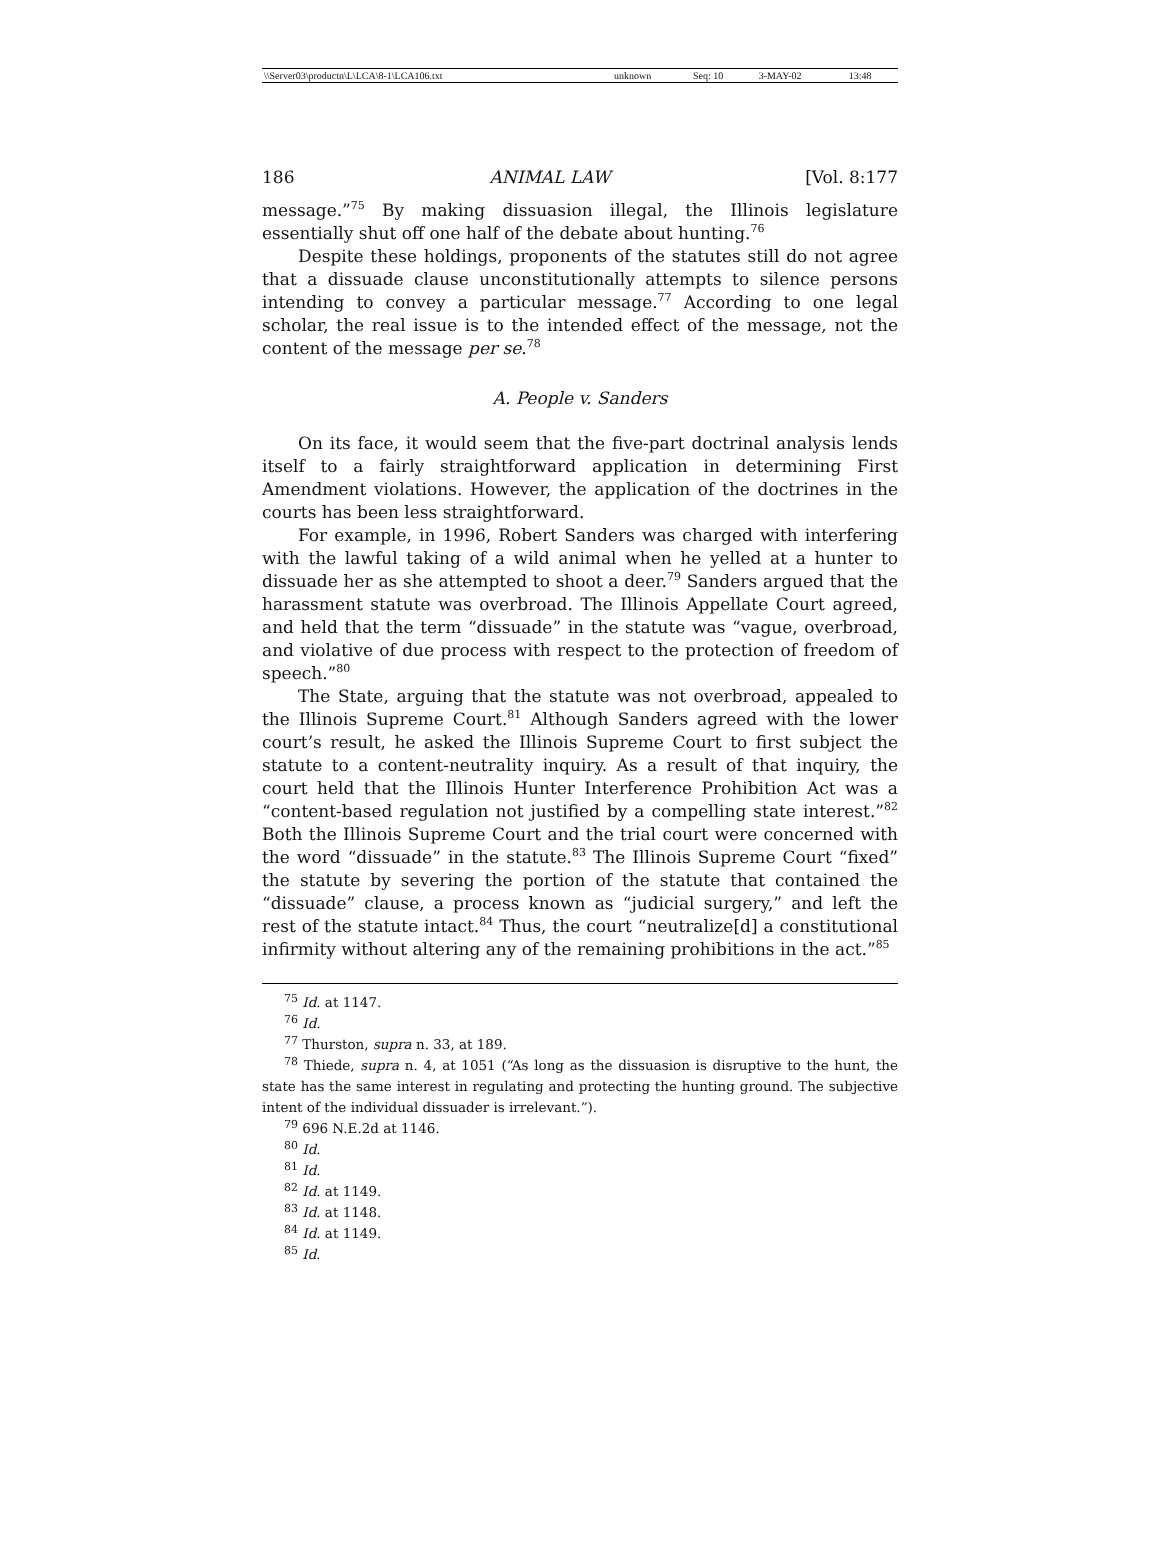| \\Server03\productn\L\LCA\8-1\LCA106.txt | unknown | Seq: 10 | 3-MAY-02 | 13:48 |
186 ANIMAL LAW [Vol. 8:177
message.”<sup>75</sup> By making dissuasion illegal, the Illinois legislature essentially shut off one half of the debate about hunting.<sup>76</sup>
Despite these holdings, proponents of the statutes still do not agree that a dissuade clause unconstitutionally attempts to silence persons intending to convey a particular message.<sup>77</sup> According to one legal scholar, the real issue is to the intended effect of the message, not the content of the message per se.<sup>78</sup>
A. People v. Sanders
On its face, it would seem that the five-part doctrinal analysis lends itself to a fairly straightforward application in determining First Amendment violations. However, the application of the doctrines in the courts has been less straightforward.
For example, in 1996, Robert Sanders was charged with interfering with the lawful taking of a wild animal when he yelled at a hunter to dissuade her as she attempted to shoot a deer.<sup>79</sup> Sanders argued that the harassment statute was overbroad. The Illinois Appellate Court agreed, and held that the term “dissuade” in the statute was “vague, overbroad, and violative of due process with respect to the protection of freedom of speech.”<sup>80</sup>
The State, arguing that the statute was not overbroad, appealed to the Illinois Supreme Court.<sup>81</sup> Although Sanders agreed with the lower court’s result, he asked the Illinois Supreme Court to first subject the statute to a content-neutrality inquiry. As a result of that inquiry, the court held that the Illinois Hunter Interference Prohibition Act was a “content-based regulation not justified by a compelling state interest.”<sup>82</sup> Both the Illinois Supreme Court and the trial court were concerned with the word “dissuade” in the statute.<sup>83</sup> The Illinois Supreme Court “fixed” the statute by severing the portion of the statute that contained the “dissuade” clause, a process known as “judicial surgery,” and left the rest of the statute intact.<sup>84</sup> Thus, the court “neutralize[d] a constitutional infirmity without altering any of the remaining prohibitions in the act.”<sup>85</sup>
<sup>75</sup> Id. at 1147.
<sup>76</sup> Id.
<sup>77</sup> Thurston, supra n. 33, at 189.
<sup>78</sup> Thiede, supra n. 4, at 1051 (“As long as the dissuasion is disruptive to the hunt, the state has the same interest in regulating and protecting the hunting ground. The subjective intent of the individual dissuader is irrelevant.”).
<sup>79</sup> 696 N.E.2d at 1146.
<sup>80</sup> Id.
<sup>81</sup> Id.
<sup>82</sup> Id. at 1149.
<sup>83</sup> Id. at 1148.
<sup>84</sup> Id. at 1149.
<sup>85</sup> Id.